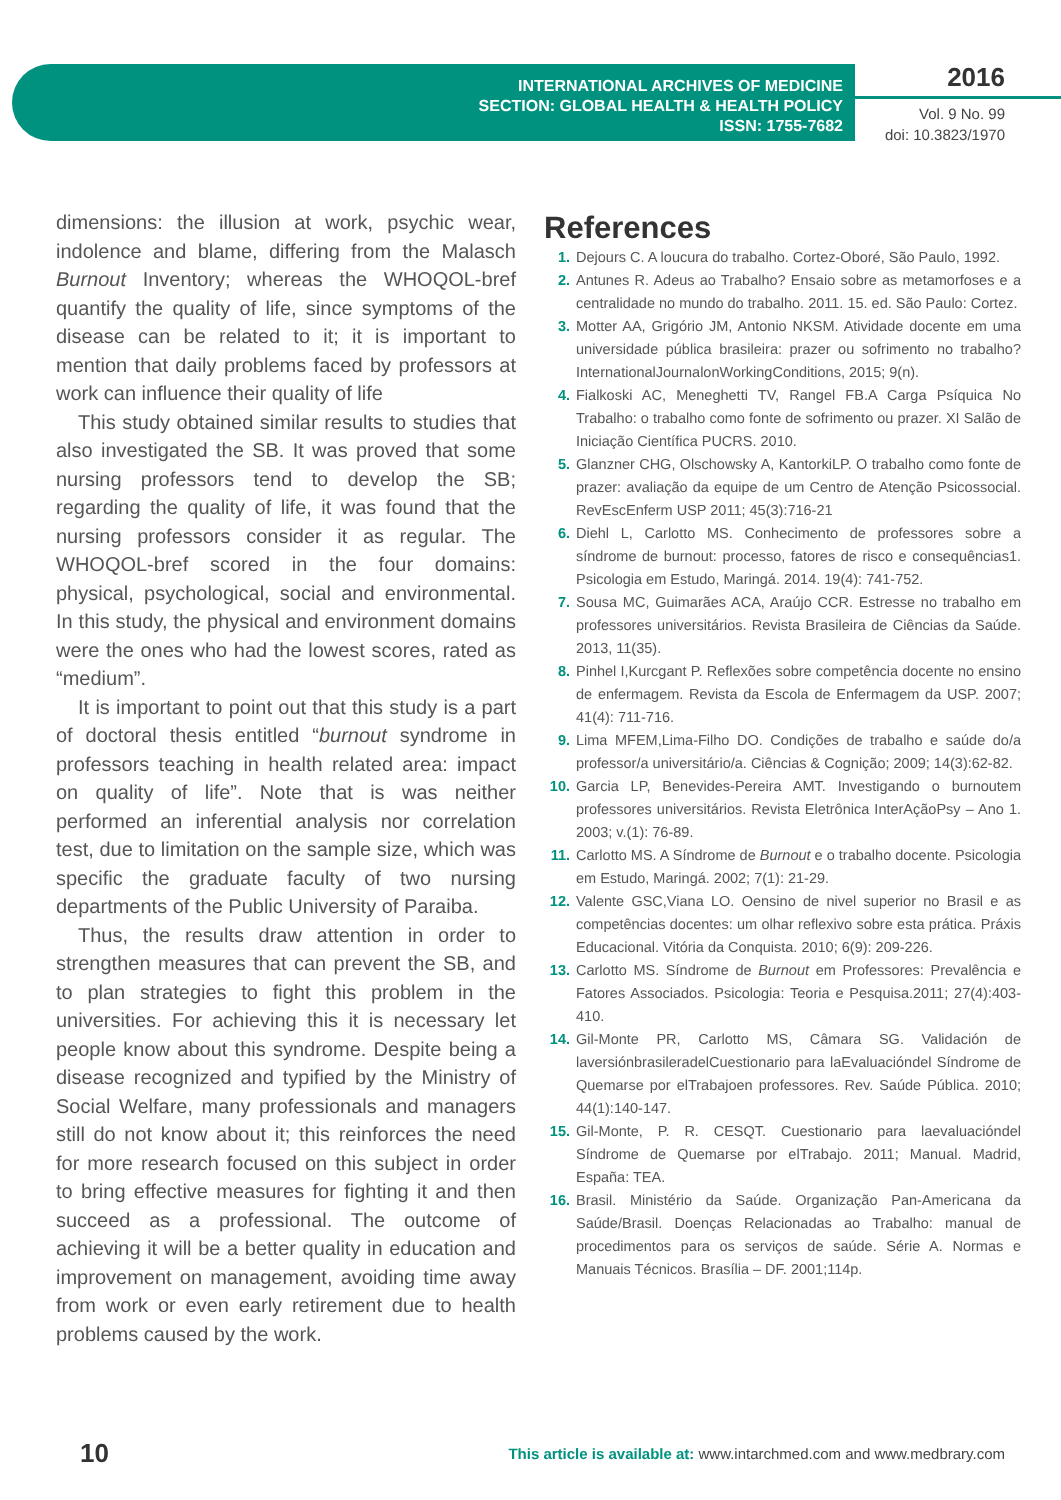INTERNATIONAL ARCHIVES OF MEDICINE
SECTION: GLOBAL HEALTH & HEALTH POLICY
ISSN: 1755-7682
2016
Vol. 9 No. 99
doi: 10.3823/1970
dimensions: the illusion at work, psychic wear, indolence and blame, differing from the Malasch Burnout Inventory; whereas the WHOQOL-bref quantify the quality of life, since symptoms of the disease can be related to it; it is important to mention that daily problems faced by professors at work can influence their quality of life
This study obtained similar results to studies that also investigated the SB. It was proved that some nursing professors tend to develop the SB; regarding the quality of life, it was found that the nursing professors consider it as regular. The WHOQOL-bref scored in the four domains: physical, psychological, social and environmental. In this study, the physical and environment domains were the ones who had the lowest scores, rated as “medium”.
It is important to point out that this study is a part of doctoral thesis entitled “burnout syndrome in professors teaching in health related area: impact on quality of life”. Note that is was neither performed an inferential analysis nor correlation test, due to limitation on the sample size, which was specific the graduate faculty of two nursing departments of the Public University of Paraiba.
Thus, the results draw attention in order to strengthen measures that can prevent the SB, and to plan strategies to fight this problem in the universities. For achieving this it is necessary let people know about this syndrome. Despite being a disease recognized and typified by the Ministry of Social Welfare, many professionals and managers still do not know about it; this reinforces the need for more research focused on this subject in order to bring effective measures for fighting it and then succeed as a professional. The outcome of achieving it will be a better quality in education and improvement on management, avoiding time away from work or even early retirement due to health problems caused by the work.
References
1. Dejours C. A loucura do trabalho. Cortez-Oboré, São Paulo, 1992.
2. Antunes R. Adeus ao Trabalho? Ensaio sobre as metamorfoses e a centralidade no mundo do trabalho. 2011. 15. ed. São Paulo: Cortez.
3. Motter AA, Grigório JM, Antonio NKSM. Atividade docente em uma universidade pública brasileira: prazer ou sofrimento no trabalho? InternationalJournalonWorkingConditions, 2015; 9(n).
4. Fialkoski AC, Meneghetti TV, Rangel FB.A Carga Psíquica No Trabalho: o trabalho como fonte de sofrimento ou prazer. XI Salão de Iniciação Científica PUCRS. 2010.
5. Glanzner CHG, Olschowsky A, KantorkiLP. O trabalho como fonte de prazer: avaliação da equipe de um Centro de Atenção Psicossocial. RevEscEnferm USP 2011; 45(3):716-21
6. Diehl L, Carlotto MS. Conhecimento de professores sobre a síndrome de burnout: processo, fatores de risco e consequências1. Psicologia em Estudo, Maringá. 2014. 19(4): 741-752.
7. Sousa MC, Guimarães ACA, Araújo CCR. Estresse no trabalho em professores universitários. Revista Brasileira de Ciências da Saúde. 2013, 11(35).
8. Pinhel I,Kurcgant P. Reflexões sobre competência docente no ensino de enfermagem. Revista da Escola de Enfermagem da USP. 2007; 41(4): 711-716.
9. Lima MFEM,Lima-Filho DO. Condições de trabalho e saúde do/a professor/a universitário/a. Ciências & Cognição; 2009; 14(3):62-82.
10. Garcia LP, Benevides-Pereira AMT. Investigando o burnoutem professores universitários. Revista Eletrônica InterAçãoPsy – Ano 1. 2003; v.(1): 76-89.
11. Carlotto MS. A Síndrome de Burnout e o trabalho docente. Psicologia em Estudo, Maringá. 2002; 7(1): 21-29.
12. Valente GSC,Viana LO. Oensino de nivel superior no Brasil e as competências docentes: um olhar reflexivo sobre esta prática. Práxis Educacional. Vitória da Conquista. 2010; 6(9): 209-226.
13. Carlotto MS. Síndrome de Burnout em Professores: Prevalência e Fatores Associados. Psicologia: Teoria e Pesquisa.2011; 27(4):403-410.
14. Gil-Monte PR, Carlotto MS, Câmara SG. Validación de laversiónbrasileradelCuestionario para laEvaluacióndel Síndrome de Quemarse por elTrabajoen professores. Rev. Saúde Pública. 2010; 44(1):140-147.
15. Gil-Monte, P. R. CESQT. Cuestionario para laevaluacióndel Síndrome de Quemarse por elTrabajo. 2011; Manual. Madrid, España: TEA.
16. Brasil. Ministério da Saúde. Organização Pan-Americana da Saúde/Brasil. Doenças Relacionadas ao Trabalho: manual de procedimentos para os serviços de saúde. Série A. Normas e Manuais Técnicos. Brasília – DF. 2001;114p.
10 This article is available at: www.intarchmed.com and www.medbrary.com